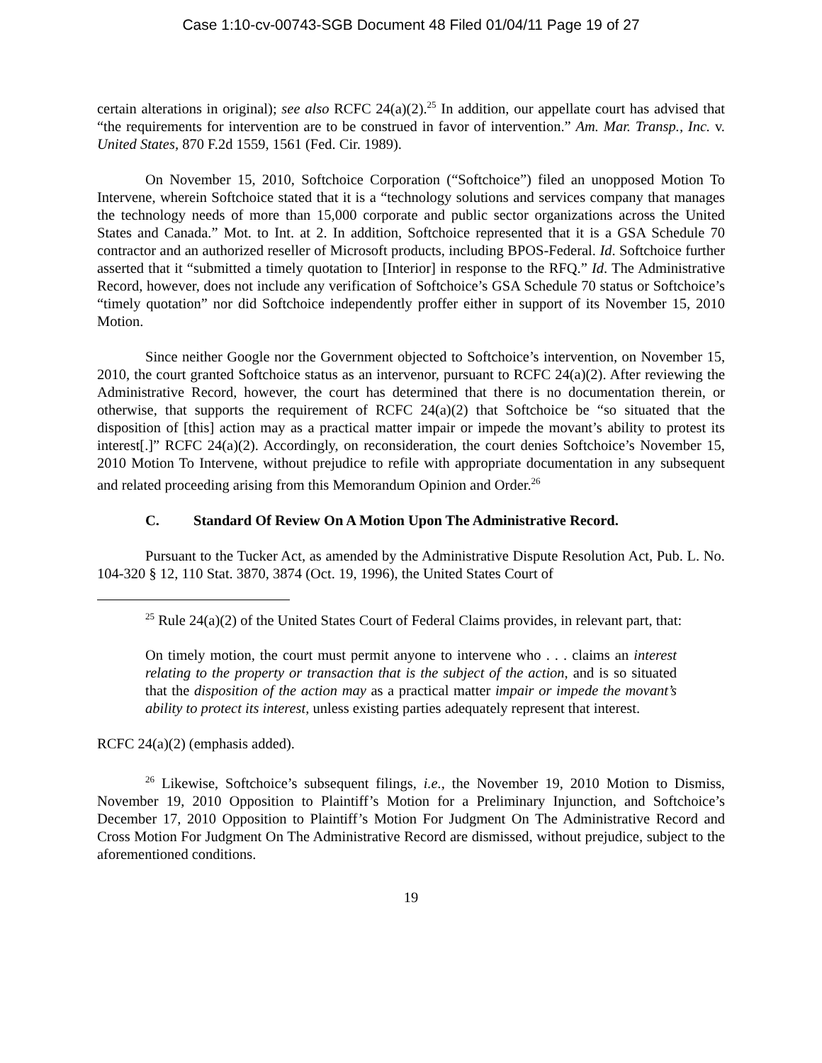Case 1:10-cv-00743-SGB Document 48 Filed 01/04/11 Page 19 of 27
certain alterations in original); see also RCFC 24(a)(2).<sup>25</sup> In addition, our appellate court has advised that “the requirements for intervention are to be construed in favor of intervention.” Am. Mar. Transp., Inc. v. United States, 870 F.2d 1559, 1561 (Fed. Cir. 1989).
On November 15, 2010, Softchoice Corporation (“Softchoice”) filed an unopposed Motion To Intervene, wherein Softchoice stated that it is a “technology solutions and services company that manages the technology needs of more than 15,000 corporate and public sector organizations across the United States and Canada.” Mot. to Int. at 2. In addition, Softchoice represented that it is a GSA Schedule 70 contractor and an authorized reseller of Microsoft products, including BPOS-Federal. Id. Softchoice further asserted that it “submitted a timely quotation to [Interior] in response to the RFQ.” Id. The Administrative Record, however, does not include any verification of Softchoice’s GSA Schedule 70 status or Softchoice’s “timely quotation” nor did Softchoice independently proffer either in support of its November 15, 2010 Motion.
Since neither Google nor the Government objected to Softchoice’s intervention, on November 15, 2010, the court granted Softchoice status as an intervenor, pursuant to RCFC 24(a)(2). After reviewing the Administrative Record, however, the court has determined that there is no documentation therein, or otherwise, that supports the requirement of RCFC 24(a)(2) that Softchoice be “so situated that the disposition of [this] action may as a practical matter impair or impede the movant’s ability to protest its interest[.]” RCFC 24(a)(2). Accordingly, on reconsideration, the court denies Softchoice’s November 15, 2010 Motion To Intervene, without prejudice to refile with appropriate documentation in any subsequent and related proceeding arising from this Memorandum Opinion and Order.<sup>26</sup>
C. Standard Of Review On A Motion Upon The Administrative Record.
Pursuant to the Tucker Act, as amended by the Administrative Dispute Resolution Act, Pub. L. No. 104-320 § 12, 110 Stat. 3870, 3874 (Oct. 19, 1996), the United States Court of
<sup>25</sup> Rule 24(a)(2) of the United States Court of Federal Claims provides, in relevant part, that:
On timely motion, the court must permit anyone to intervene who . . . claims an interest relating to the property or transaction that is the subject of the action, and is so situated that the disposition of the action may as a practical matter impair or impede the movant’s ability to protect its interest, unless existing parties adequately represent that interest.
RCFC 24(a)(2) (emphasis added).
<sup>26</sup> Likewise, Softchoice’s subsequent filings, i.e., the November 19, 2010 Motion to Dismiss, November 19, 2010 Opposition to Plaintiff’s Motion for a Preliminary Injunction, and Softchoice’s December 17, 2010 Opposition to Plaintiff’s Motion For Judgment On The Administrative Record and Cross Motion For Judgment On The Administrative Record are dismissed, without prejudice, subject to the aforementioned conditions.
19